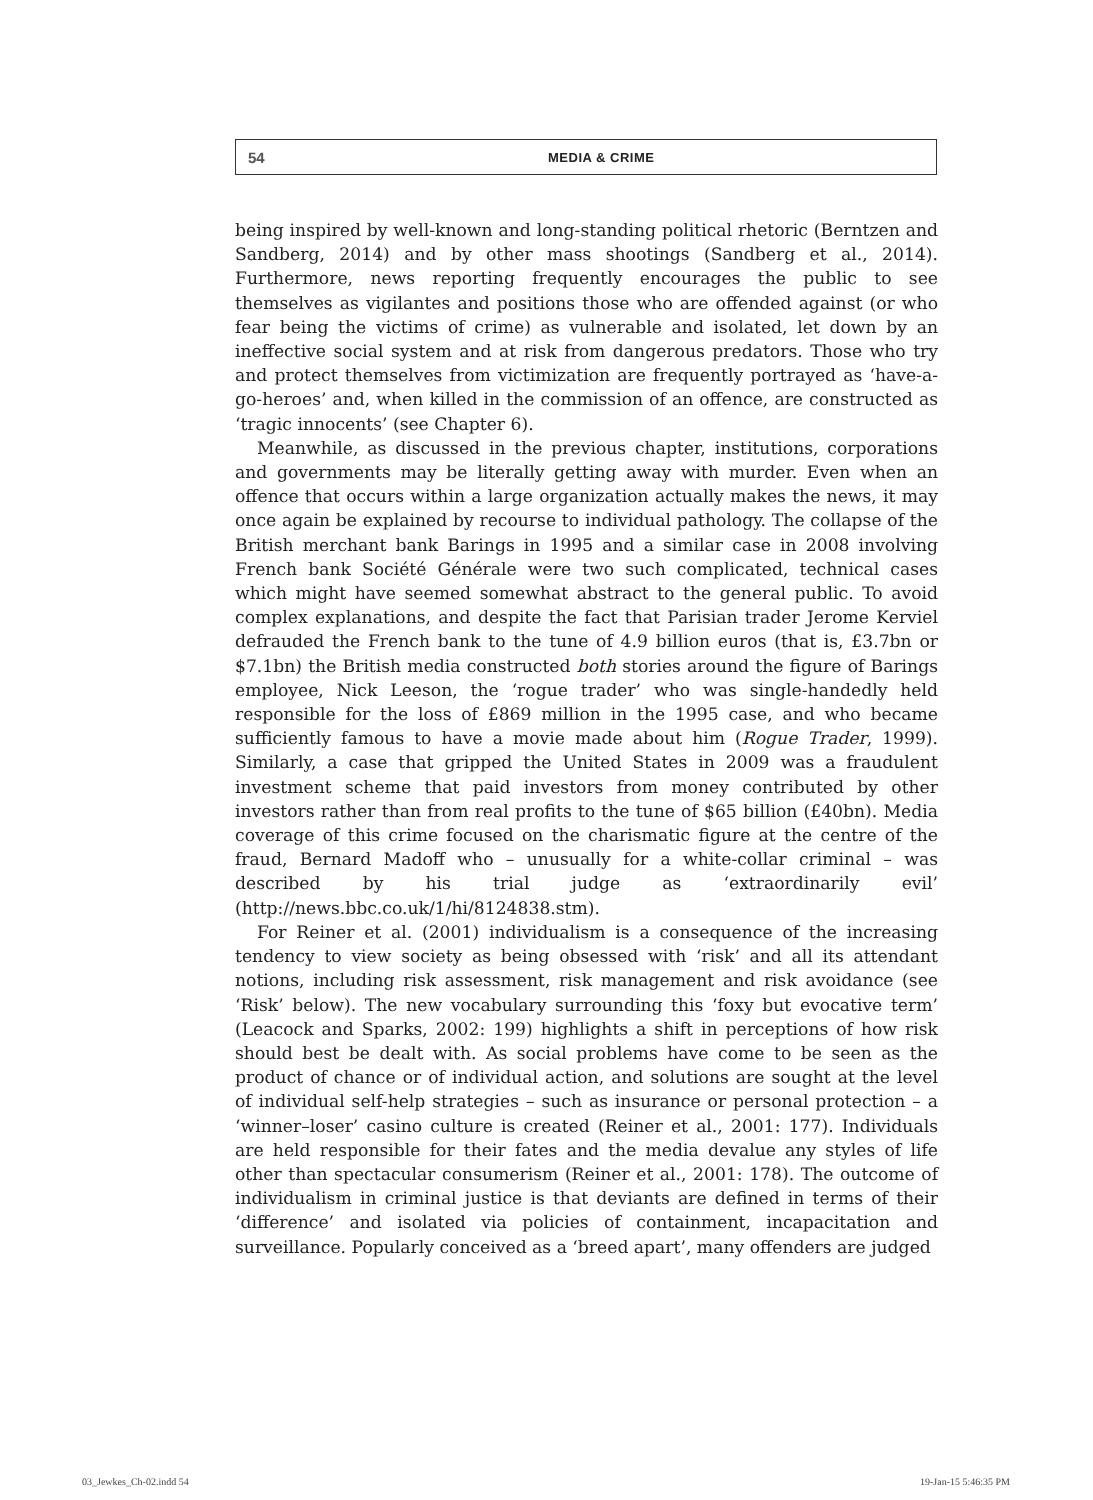54 MEDIA & CRIME
being inspired by well-known and long-standing political rhetoric (Berntzen and Sandberg, 2014) and by other mass shootings (Sandberg et al., 2014). Furthermore, news reporting frequently encourages the public to see themselves as vigilantes and positions those who are offended against (or who fear being the victims of crime) as vulnerable and isolated, let down by an ineffective social system and at risk from dangerous predators. Those who try and protect themselves from victimization are frequently portrayed as ‘have-a-go-heroes’ and, when killed in the commission of an offence, are constructed as ‘tragic innocents’ (see Chapter 6).
Meanwhile, as discussed in the previous chapter, institutions, corporations and governments may be literally getting away with murder. Even when an offence that occurs within a large organization actually makes the news, it may once again be explained by recourse to individual pathology. The collapse of the British merchant bank Barings in 1995 and a similar case in 2008 involving French bank Société Générale were two such complicated, technical cases which might have seemed somewhat abstract to the general public. To avoid complex explanations, and despite the fact that Parisian trader Jerome Kerviel defrauded the French bank to the tune of 4.9 billion euros (that is, £3.7bn or $7.1bn) the British media constructed both stories around the figure of Barings employee, Nick Leeson, the ‘rogue trader’ who was single-handedly held responsible for the loss of £869 million in the 1995 case, and who became sufficiently famous to have a movie made about him (Rogue Trader, 1999). Similarly, a case that gripped the United States in 2009 was a fraudulent investment scheme that paid investors from money contributed by other investors rather than from real profits to the tune of $65 billion (£40bn). Media coverage of this crime focused on the charismatic figure at the centre of the fraud, Bernard Madoff who – unusually for a white-collar criminal – was described by his trial judge as ‘extraordinarily evil’ (http://news.bbc.co.uk/1/hi/8124838.stm).
For Reiner et al. (2001) individualism is a consequence of the increasing tendency to view society as being obsessed with ‘risk’ and all its attendant notions, including risk assessment, risk management and risk avoidance (see ‘Risk’ below). The new vocabulary surrounding this ‘foxy but evocative term’ (Leacock and Sparks, 2002: 199) highlights a shift in perceptions of how risk should best be dealt with. As social problems have come to be seen as the product of chance or of individual action, and solutions are sought at the level of individual self-help strategies – such as insurance or personal protection – a ‘winner–loser’ casino culture is created (Reiner et al., 2001: 177). Individuals are held responsible for their fates and the media devalue any styles of life other than spectacular consumerism (Reiner et al., 2001: 178). The outcome of individualism in criminal justice is that deviants are defined in terms of their ‘difference’ and isolated via policies of containment, incapacitation and surveillance. Popularly conceived as a ‘breed apart’, many offenders are judged
03_Jewkes_Ch-02.indd 54 19-Jan-15 5:46:35 PM